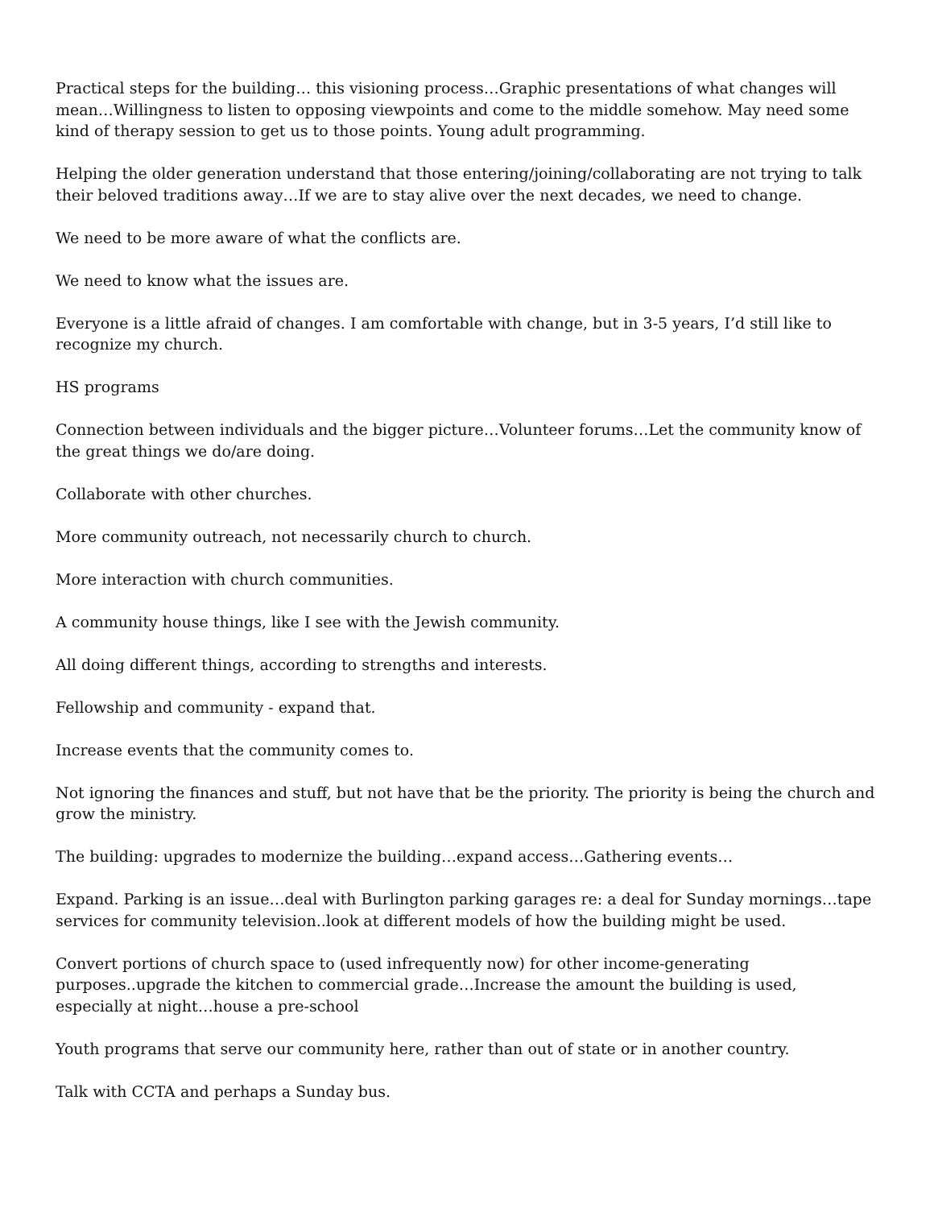Practical steps for the building… this visioning process…Graphic presentations of what changes will mean…Willingness to listen to opposing viewpoints and come to the middle somehow. May need some kind of therapy session to get us to those points. Young adult programming.
Helping the older generation understand that those entering/joining/collaborating are not trying to talk their beloved traditions away…If we are to stay alive over the next decades, we need to change.
We need to be more aware of what the conflicts are.
We need to know what the issues are.
Everyone is a little afraid of changes. I am comfortable with change, but in 3-5 years, I’d still like to recognize my church.
HS programs
Connection between individuals and the bigger picture…Volunteer forums…Let the community know of the great things we do/are doing.
Collaborate with other churches.
More community outreach, not necessarily church to church.
More interaction with church communities.
A community house things, like I see with the Jewish community.
All doing different things, according to strengths and interests.
Fellowship and community - expand that.
Increase events that the community comes to.
Not ignoring the finances and stuff, but not have that be the priority. The priority is being the church and grow the ministry.
The building: upgrades to modernize the building…expand access…Gathering events…
Expand. Parking is an issue…deal with Burlington parking garages re: a deal for Sunday mornings…tape services for community television..look at different models of how the building might be used.
Convert portions of church space to (used infrequently now) for other income-generating purposes..upgrade the kitchen to commercial grade…Increase the amount the building is used, especially at night…house a pre-school
Youth programs that serve our community here, rather than out of state or in another country.
Talk with CCTA and perhaps a Sunday bus.